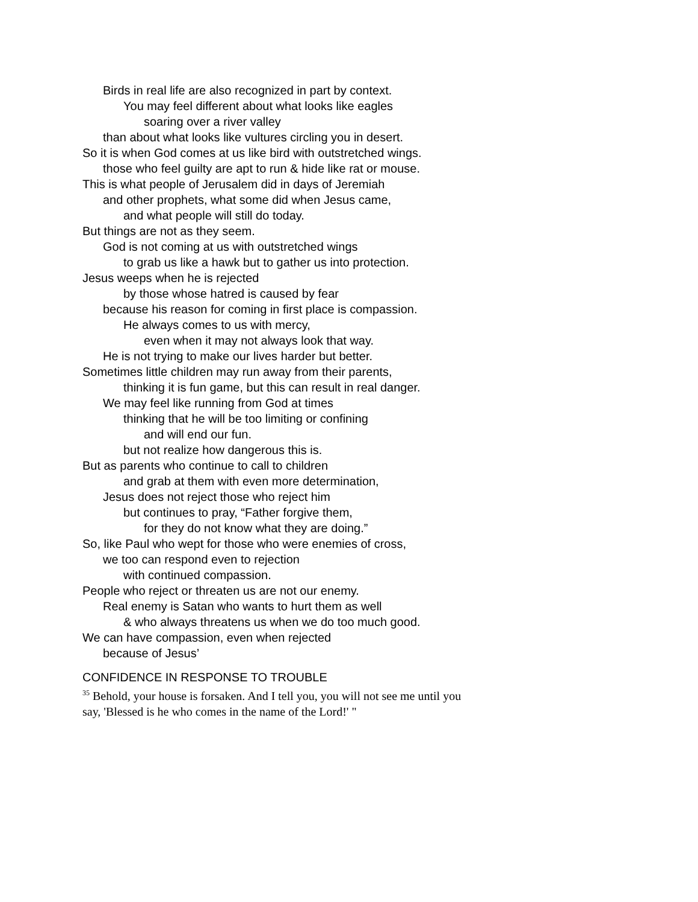Birds in real life are also recognized in part by context.
You may feel different about what looks like eagles
soaring over a river valley
than about what looks like vultures circling you in desert.
So it is when God comes at us like bird with outstretched wings.
those who feel guilty are apt to run & hide like rat or mouse.
This is what people of Jerusalem did in days of Jeremiah
and other prophets, what some did when Jesus came,
and what people will still do today.
But things are not as they seem.
God is not coming at us with outstretched wings
to grab us like a hawk but to gather us into protection.
Jesus weeps when he is rejected
by those whose hatred is caused by fear
because his reason for coming in first place is compassion.
He always comes to us with mercy,
even when it may not always look that way.
He is not trying to make our lives harder but better.
Sometimes little children may run away from their parents,
thinking it is fun game, but this can result in real danger.
We may feel like running from God at times
thinking that he will be too limiting or confining
and will end our fun.
but not realize how dangerous this is.
But as parents who continue to call to children
and grab at them with even more determination,
Jesus does not reject those who reject him
but continues to pray, “Father forgive them,
for they do not know what they are doing.”
So, like Paul who wept for those who were enemies of cross,
we too can respond even to rejection
with continued compassion.
People who reject or threaten us are not our enemy.
Real enemy is Satan who wants to hurt them as well
& who always threatens us when we do too much good.
We can have compassion, even when rejected
because of Jesus’
CONFIDENCE IN RESPONSE TO TROUBLE
<sup>35</sup> Behold, your house is forsaken. And I tell you, you will not see me until you say, 'Blessed is he who comes in the name of the Lord!' "